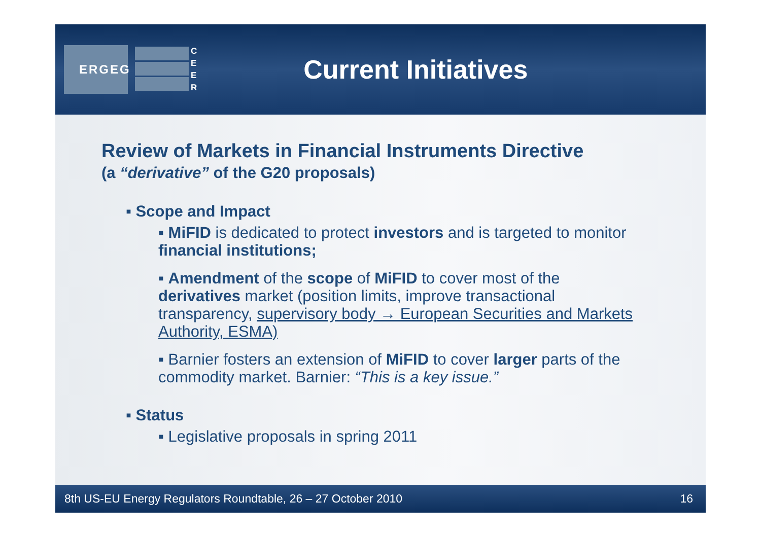ERGEG
CEER
Current Initiatives
Review of Markets in Financial Instruments Directive
(a “derivative” of the G20 proposals)
▪ Scope and Impact
▪ MiFID is dedicated to protect investors and is targeted to monitor financial institutions;
▪ Amendment of the scope of MiFID to cover most of the derivatives market (position limits, improve transactional transparency, supervisory body → European Securities and Markets Authority, ESMA)
▪ Barnier fosters an extension of MiFID to cover larger parts of the commodity market. Barnier: “This is a key issue.”
▪ Status
▪ Legislative proposals in spring 2011
8th US-EU Energy Regulators Roundtable, 26 – 27 October 2010 16